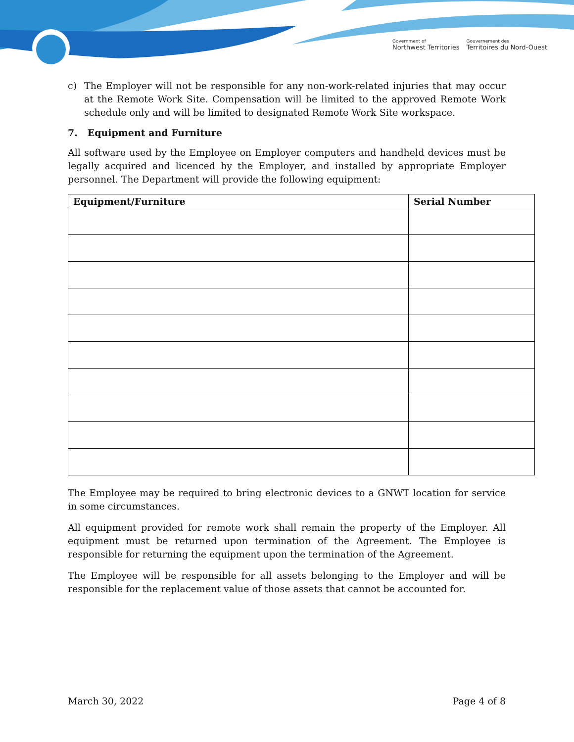Government of
Northwest Territories
Gouvernement des
Territoires du Nord-Ouest
c) The Employer will not be responsible for any non-work-related injuries that may occur at the Remote Work Site. Compensation will be limited to the approved Remote Work schedule only and will be limited to designated Remote Work Site workspace.
7. Equipment and Furniture
All software used by the Employee on Employer computers and handheld devices must be legally acquired and licenced by the Employer, and installed by appropriate Employer personnel. The Department will provide the following equipment:
| Equipment/Furniture | Serial Number |
| --- | --- |
The Employee may be required to bring electronic devices to a GNWT location for service in some circumstances.
All equipment provided for remote work shall remain the property of the Employer. All equipment must be returned upon termination of the Agreement. The Employee is responsible for returning the equipment upon the termination of the Agreement.
The Employee will be responsible for all assets belonging to the Employer and will be responsible for the replacement value of those assets that cannot be accounted for.
March 30, 2022 Page 4 of 8